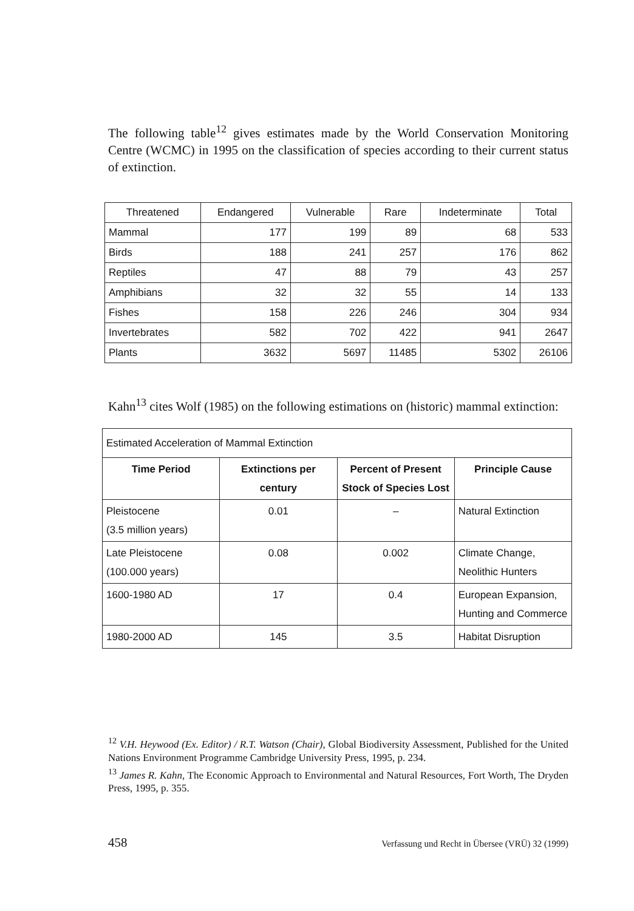The following table<sup>12</sup> gives estimates made by the World Conservation Monitoring Centre (WCMC) in 1995 on the classification of species according to their current status of extinction.
| Threatened | Endangered | Vulnerable | Rare | Indeterminate | Total |
| --- | --- | --- | --- | --- | --- |
| Mammal | 177 | 199 | 89 | 68 | 533 |
| Birds | 188 | 241 | 257 | 176 | 862 |
| Reptiles | 47 | 88 | 79 | 43 | 257 |
| Amphibians | 32 | 32 | 55 | 14 | 133 |
| Fishes | 158 | 226 | 246 | 304 | 934 |
| Invertebrates | 582 | 702 | 422 | 941 | 2647 |
| Plants | 3632 | 5697 | 11485 | 5302 | 26106 |
Kahn<sup>13</sup> cites Wolf (1985) on the following estimations on (historic) mammal extinction:
| Estimated Acceleration of Mammal Extinction | | | |
| Time Period | Extinctions per century | Percent of Present Stock of Species Lost | Principle Cause |
| Pleistocene (3.5 million years) | 0.01 | – | Natural Extinction |
| Late Pleistocene (100.000 years) | 0.08 | 0.002 | Climate Change, Neolithic Hunters |
| 1600-1980 AD | 17 | 0.4 | European Expansion, Hunting and Commerce |
| 1980-2000 AD | 145 | 3.5 | Habitat Disruption |
<sup>12</sup> V.H. Heywood (Ex. Editor) / R.T. Watson (Chair), Global Biodiversity Assessment, Published for the United Nations Environment Programme Cambridge University Press, 1995, p. 234.
<sup>13</sup> James R. Kahn, The Economic Approach to Environmental and Natural Resources, Fort Worth, The Dryden Press, 1995, p. 355.
458 Verfassung und Recht in Übersee (VRÜ) 32 (1999)